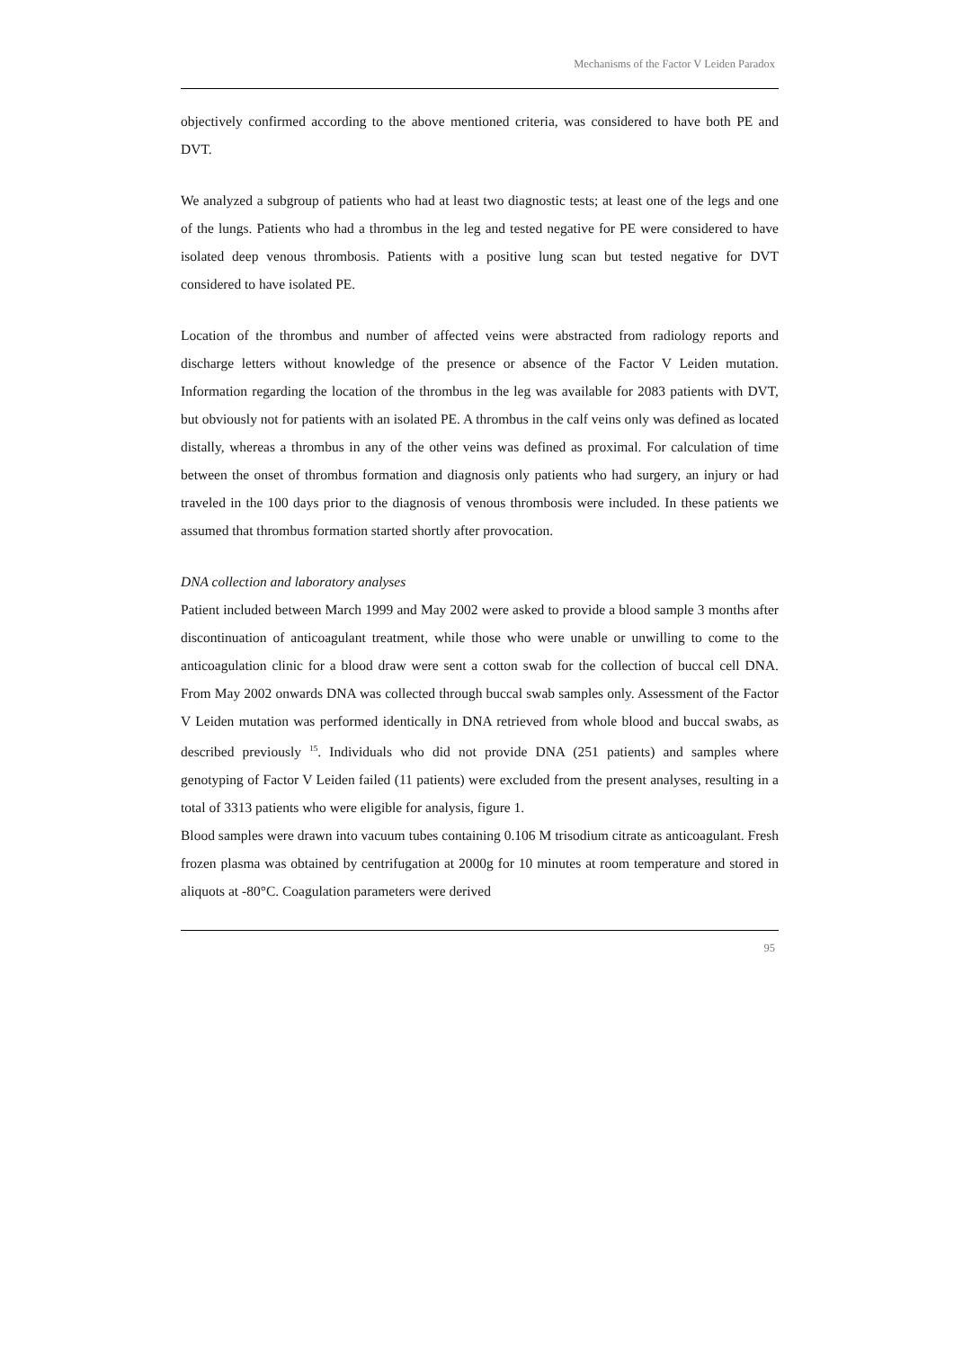Mechanisms of the Factor V Leiden Paradox
objectively confirmed according to the above mentioned criteria, was considered to have both PE and DVT.
We analyzed a subgroup of patients who had at least two diagnostic tests; at least one of the legs and one of the lungs. Patients who had a thrombus in the leg and tested negative for PE were considered to have isolated deep venous thrombosis. Patients with a positive lung scan but tested negative for DVT considered to have isolated PE.
Location of the thrombus and number of affected veins were abstracted from radiology reports and discharge letters without knowledge of the presence or absence of the Factor V Leiden mutation. Information regarding the location of the thrombus in the leg was available for 2083 patients with DVT, but obviously not for patients with an isolated PE. A thrombus in the calf veins only was defined as located distally, whereas a thrombus in any of the other veins was defined as proximal. For calculation of time between the onset of thrombus formation and diagnosis only patients who had surgery, an injury or had traveled in the 100 days prior to the diagnosis of venous thrombosis were included. In these patients we assumed that thrombus formation started shortly after provocation.
DNA collection and laboratory analyses
Patient included between March 1999 and May 2002 were asked to provide a blood sample 3 months after discontinuation of anticoagulant treatment, while those who were unable or unwilling to come to the anticoagulation clinic for a blood draw were sent a cotton swab for the collection of buccal cell DNA. From May 2002 onwards DNA was collected through buccal swab samples only. Assessment of the Factor V Leiden mutation was performed identically in DNA retrieved from whole blood and buccal swabs, as described previously <sup>15</sup>. Individuals who did not provide DNA (251 patients) and samples where genotyping of Factor V Leiden failed (11 patients) were excluded from the present analyses, resulting in a total of 3313 patients who were eligible for analysis, figure 1.
Blood samples were drawn into vacuum tubes containing 0.106 M trisodium citrate as anticoagulant. Fresh frozen plasma was obtained by centrifugation at 2000g for 10 minutes at room temperature and stored in aliquots at -80°C. Coagulation parameters were derived
95